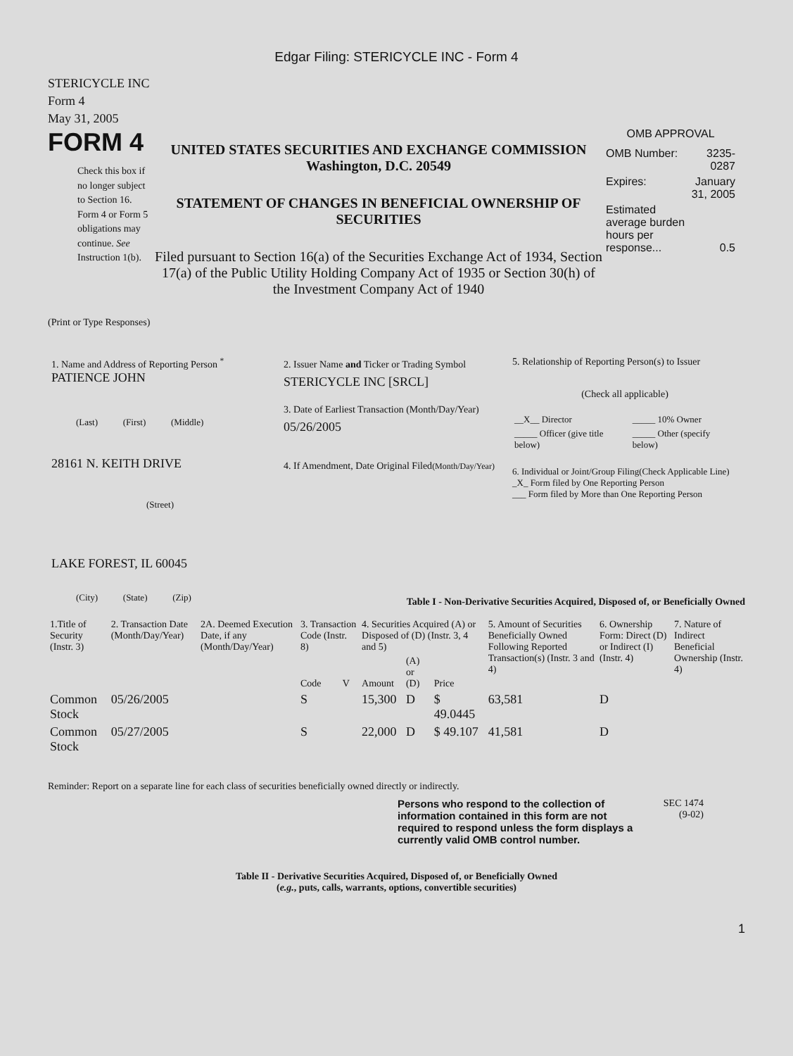Edgar Filing: STERICYCLE INC - Form 4
STERICYCLE INC
Form 4
May 31, 2005
FORM 4
Check this box if no longer subject to Section 16. Form 4 or Form 5 obligations may continue. See Instruction 1(b).
UNITED STATES SECURITIES AND EXCHANGE COMMISSION
Washington, D.C. 20549
STATEMENT OF CHANGES IN BENEFICIAL OWNERSHIP OF SECURITIES
Filed pursuant to Section 16(a) of the Securities Exchange Act of 1934, Section 17(a) of the Public Utility Holding Company Act of 1935 or Section 30(h) of the Investment Company Act of 1940
OMB APPROVAL
| OMB Number: | 3235-0287 |
| Expires: | January 31, 2005 |
| Estimated average burden hours per response... | 0.5 |
(Print or Type Responses)
1. Name and Address of Reporting Person <sup>*</sup>
PATIENCE JOHN
(Last) (First) (Middle)
28161 N. KEITH DRIVE
(Street)
LAKE FOREST, IL 60045
(City) (State) (Zip)
2. Issuer Name and Ticker or Trading Symbol
STERICYCLE INC [SRCL]
3. Date of Earliest Transaction (Month/Day/Year)
05/26/2005
4. If Amendment, Date Original Filed(Month/Day/Year)
5. Relationship of Reporting Person(s) to Issuer
(Check all applicable)
| __X__ Director | _____ 10% Owner |
| _____ Officer (give title below) | _____ Other (specify below) |
6. Individual or Joint/Group Filing(Check Applicable Line)
_X_ Form filed by One Reporting Person
___ Form filed by More than One Reporting Person
Table I - Non-Derivative Securities Acquired, Disposed of, or Beneficially Owned
| 1.Title of Security (Instr. 3) | 2. Transaction Date (Month/Day/Year) | 2A. Deemed Execution Date, if any (Month/Day/Year) | 3. Transaction Code (Instr. 8) | | 4. Securities Acquired (A) or Disposed of (D) (Instr. 3, 4 and 5) | | | 5. Amount of Securities Beneficially Owned Following Reported Transaction(s) (Instr. 3 and 4) | 6. Ownership Form: Direct (D) or Indirect (I) (Instr. 4) | 7. Nature of Indirect Beneficial Ownership (Instr. 4) |
| --- | --- | --- | --- | --- | --- | --- | --- | --- | --- | --- |
| | | | Code | V | Amount | (A) or (D) | Price | | | |
| Common Stock | 05/26/2005 | | S | | 15,300 | D | $ 49.0445 | 63,581 | D | |
| Common Stock | 05/27/2005 | | S | | 22,000 | D | $ 49.107 | 41,581 | D | |
Reminder: Report on a separate line for each class of securities beneficially owned directly or indirectly.
Persons who respond to the collection of information contained in this form are not required to respond unless the form displays a currently valid OMB control number.
SEC 1474
(9-02)
Table II - Derivative Securities Acquired, Disposed of, or Beneficially Owned
(e.g., puts, calls, warrants, options, convertible securities)
1